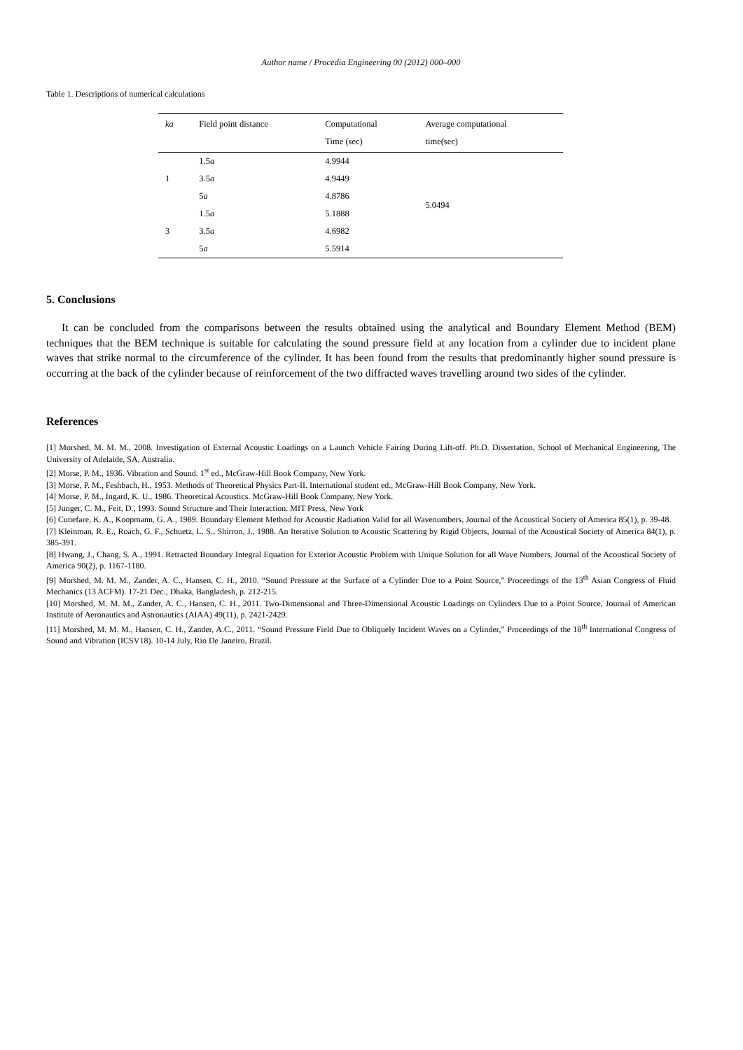Author name / Procedia Engineering 00 (2012) 000–000
Table 1. Descriptions of numerical calculations
| ka | Field point distance | Computational Time (sec) | Average computational time(sec) |
| --- | --- | --- | --- |
| 1 | 1.5 a | 4.9944 | 5.0494 |
| | 3.5 a | 4.9449 | |
| | 5 a | 4.8786 | |
| 3 | 1.5 a | 5.1888 | |
| | 3.5 a | 4.6982 | |
| | 5 a | 5.5914 | |
5. Conclusions
It can be concluded from the comparisons between the results obtained using the analytical and Boundary Element Method (BEM) techniques that the BEM technique is suitable for calculating the sound pressure field at any location from a cylinder due to incident plane waves that strike normal to the circumference of the cylinder. It has been found from the results that predominantly higher sound pressure is occurring at the back of the cylinder because of reinforcement of the two diffracted waves travelling around two sides of the cylinder.
References
[1] Morshed, M. M. M., 2008. Investigation of External Acoustic Loadings on a Launch Vehicle Fairing During Lift-off. Ph.D. Dissertation, School of Mechanical Engineering, The University of Adelaide, SA, Australia.
[2] Morse, P. M., 1936. Vibration and Sound. 1<sup>st</sup> ed., McGraw-Hill Book Company, New York.
[3] Morse, P. M., Feshbach, H., 1953. Methods of Theoretical Physics Part-II. International student ed., McGraw-Hill Book Company, New York.
[4] Morse, P. M., Ingard, K. U., 1986. Theoretical Acoustics. McGraw-Hill Book Company, New York.
[5] Junger, C. M., Feit, D., 1993. Sound Structure and Their Interaction. MIT Press, New York
[6] Cunefare, K. A., Koopmann, G. A., 1989. Boundary Element Method for Acoustic Radiation Valid for all Wavenumbers, Journal of the Acoustical Society of America 85(1), p. 39-48.
[7] Kleinman, R. E., Roach, G. F., Schuetz, L. S., Shirron, J., 1988. An Iterative Solution to Acoustic Scattering by Rigid Objects, Journal of the Acoustical Society of America 84(1), p. 385-391.
[8] Hwang, J., Chang, S. A., 1991. Retracted Boundary Integral Equation for Exterior Acoustic Problem with Unique Solution for all Wave Numbers. Journal of the Acoustical Society of America 90(2), p. 1167-1180.
[9] Morshed, M. M. M., Zander, A. C., Hansen, C. H., 2010. “Sound Pressure at the Surface of a Cylinder Due to a Point Source,” Proceedings of the 13<sup>th</sup> Asian Congress of Fluid Mechanics (13 ACFM). 17-21 Dec., Dhaka, Bangladesh, p. 212-215.
[10] Morshed, M. M. M., Zander, A. C., Hansen, C. H., 2011. Two-Dimensional and Three-Dimensional Acoustic Loadings on Cylinders Due to a Point Source, Journal of American Institute of Aeronautics and Astronautics (AIAA) 49(11), p. 2421-2429.
[11] Morshed, M. M. M., Hansen, C. H., Zander, A.C., 2011. “Sound Pressure Field Due to Obliquely Incident Waves on a Cylinder,” Proceedings of the 18<sup>th</sup> International Congress of Sound and Vibration (ICSV18). 10-14 July, Rio De Janeiro, Brazil.